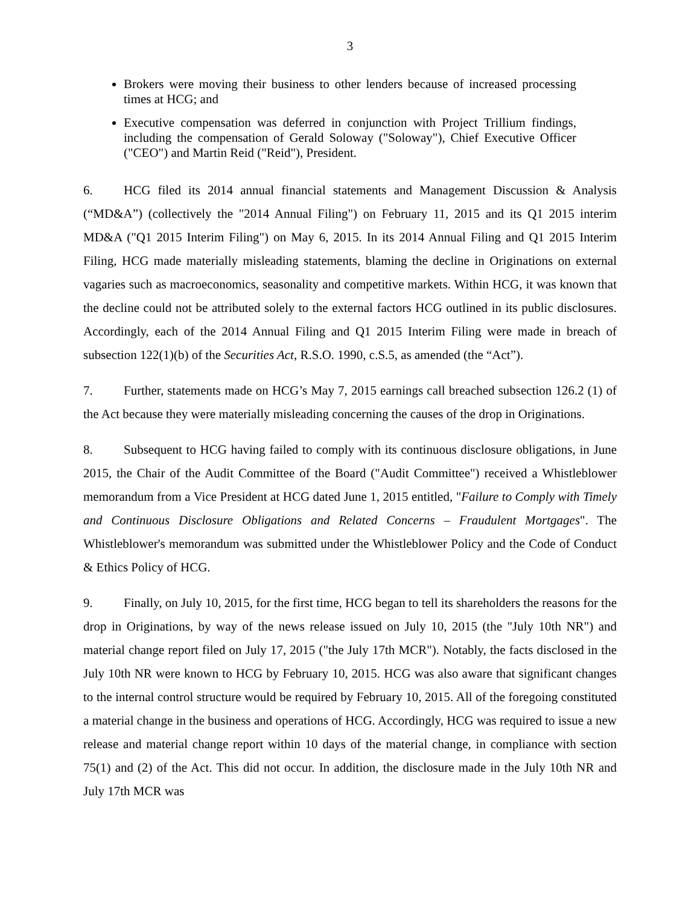3
Brokers were moving their business to other lenders because of increased processing times at HCG; and
Executive compensation was deferred in conjunction with Project Trillium findings, including the compensation of Gerald Soloway ("Soloway"), Chief Executive Officer ("CEO") and Martin Reid ("Reid"), President.
6. HCG filed its 2014 annual financial statements and Management Discussion & Analysis (“MD&A”) (collectively the "2014 Annual Filing") on February 11, 2015 and its Q1 2015 interim MD&A ("Q1 2015 Interim Filing") on May 6, 2015. In its 2014 Annual Filing and Q1 2015 Interim Filing, HCG made materially misleading statements, blaming the decline in Originations on external vagaries such as macroeconomics, seasonality and competitive markets. Within HCG, it was known that the decline could not be attributed solely to the external factors HCG outlined in its public disclosures. Accordingly, each of the 2014 Annual Filing and Q1 2015 Interim Filing were made in breach of subsection 122(1)(b) of the Securities Act, R.S.O. 1990, c.S.5, as amended (the “Act”).
7. Further, statements made on HCG’s May 7, 2015 earnings call breached subsection 126.2 (1) of the Act because they were materially misleading concerning the causes of the drop in Originations.
8. Subsequent to HCG having failed to comply with its continuous disclosure obligations, in June 2015, the Chair of the Audit Committee of the Board ("Audit Committee") received a Whistleblower memorandum from a Vice President at HCG dated June 1, 2015 entitled, "Failure to Comply with Timely and Continuous Disclosure Obligations and Related Concerns – Fraudulent Mortgages". The Whistleblower's memorandum was submitted under the Whistleblower Policy and the Code of Conduct & Ethics Policy of HCG.
9. Finally, on July 10, 2015, for the first time, HCG began to tell its shareholders the reasons for the drop in Originations, by way of the news release issued on July 10, 2015 (the "July 10th NR") and material change report filed on July 17, 2015 ("the July 17th MCR"). Notably, the facts disclosed in the July 10th NR were known to HCG by February 10, 2015. HCG was also aware that significant changes to the internal control structure would be required by February 10, 2015. All of the foregoing constituted a material change in the business and operations of HCG. Accordingly, HCG was required to issue a new release and material change report within 10 days of the material change, in compliance with section 75(1) and (2) of the Act. This did not occur. In addition, the disclosure made in the July 10th NR and July 17th MCR was